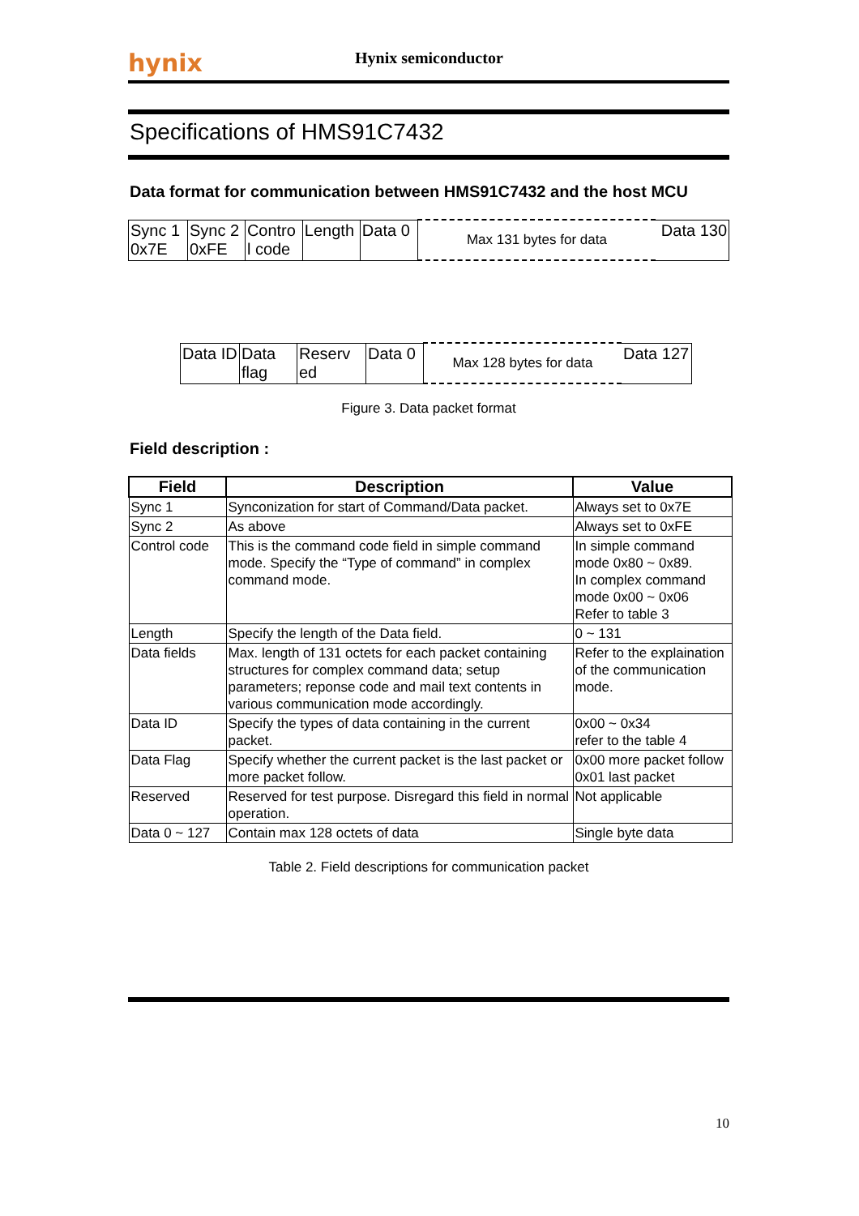hynix
Hynix semiconductor
Specifications of HMS91C7432
Data format for communication between HMS91C7432 and the host MCU
| Sync 1 0x7E | Sync 2 0xFE | Contro l code | Length | Data 0 | Max 131 bytes for data | Data 130 |
| Data ID | Data flag | Reserv ed | Data 0 | Max 128 bytes for data | Data 127 |
Figure 3. Data packet format
Field description :
| Field | Description | Value |
| --- | --- | --- |
| Sync 1 | Synconization for start of Command/Data packet. | Always set to 0x7E |
| Sync 2 | As above | Always set to 0xFE |
| Control code | This is the command code field in simple command mode. Specify the “Type of command” in complex command mode. | In simple command mode 0x80 ~ 0x89. In complex command mode 0x00 ~ 0x06 Refer to table 3 |
| Length | Specify the length of the Data field. | 0 ~ 131 |
| Data fields | Max. length of 131 octets for each packet containing structures for complex command data; setup parameters; reponse code and mail text contents in various communication mode accordingly. | Refer to the explaination of the communication mode. |
| Data ID | Specify the types of data containing in the current packet. | 0x00 ~ 0x34 refer to the table 4 |
| Data Flag | Specify whether the current packet is the last packet or more packet follow. | 0x00 more packet follow 0x01 last packet |
| Reserved | Reserved for test purpose. Disregard this field in normal operation. | Not applicable |
| Data 0 ~ 127 | Contain max 128 octets of data | Single byte data |
Table 2. Field descriptions for communication packet
10